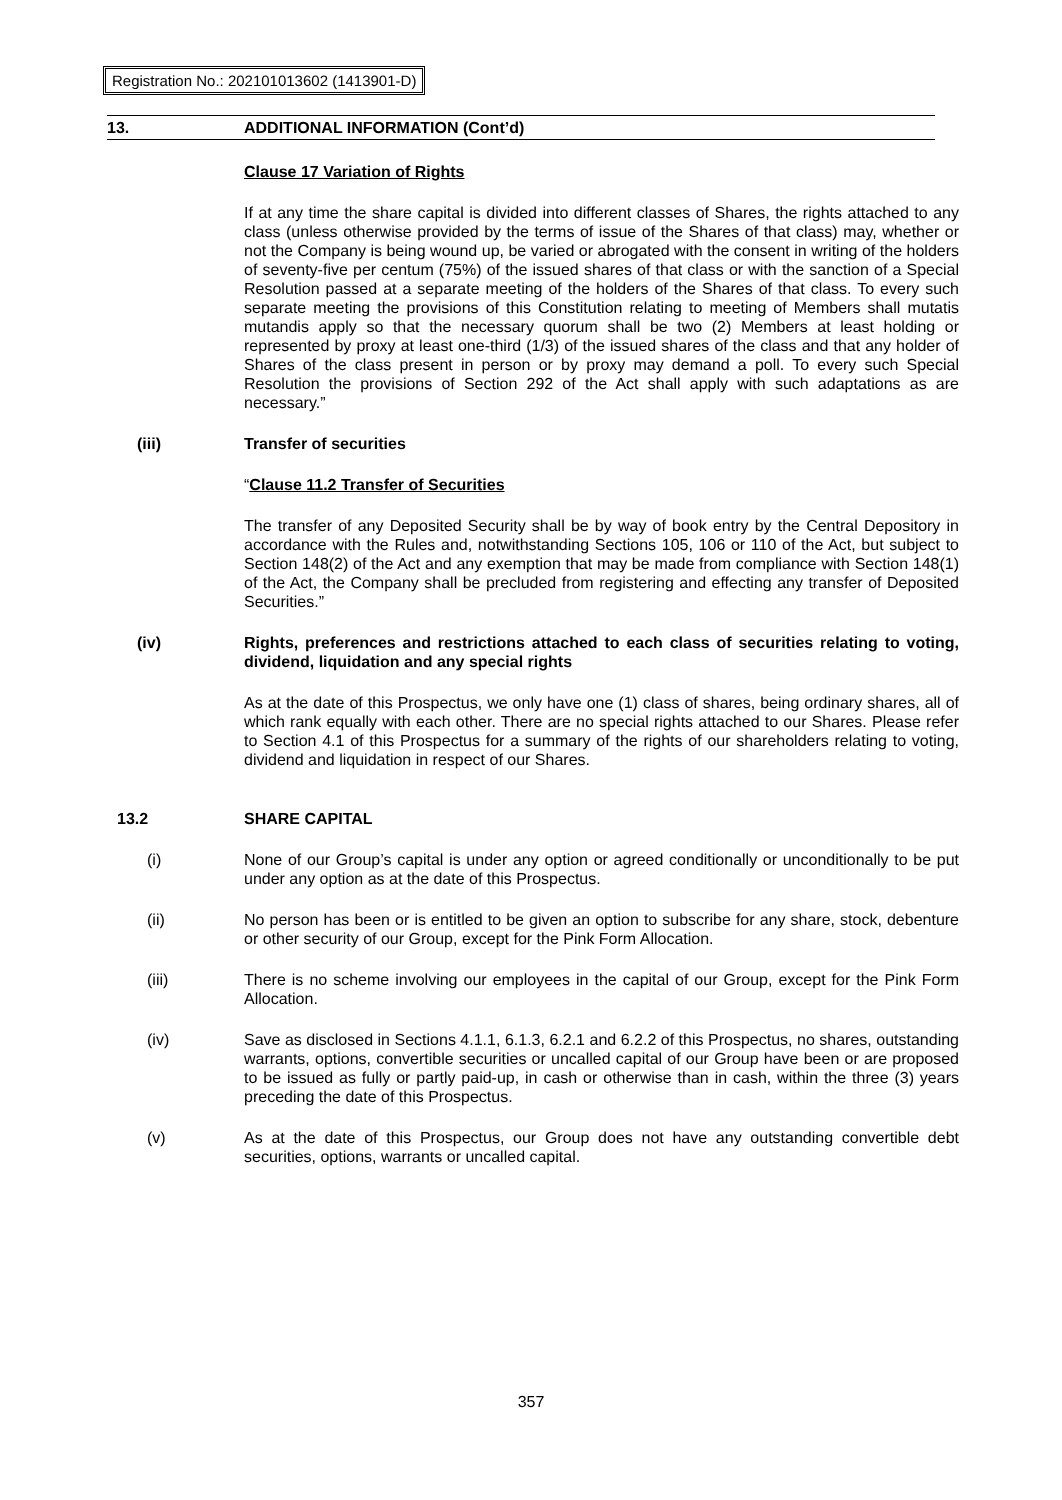Registration No.: 202101013602 (1413901-D)
13. ADDITIONAL INFORMATION (Cont’d)
Clause 17 Variation of Rights
If at any time the share capital is divided into different classes of Shares, the rights attached to any class (unless otherwise provided by the terms of issue of the Shares of that class) may, whether or not the Company is being wound up, be varied or abrogated with the consent in writing of the holders of seventy-five per centum (75%) of the issued shares of that class or with the sanction of a Special Resolution passed at a separate meeting of the holders of the Shares of that class. To every such separate meeting the provisions of this Constitution relating to meeting of Members shall mutatis mutandis apply so that the necessary quorum shall be two (2) Members at least holding or represented by proxy at least one-third (1/3) of the issued shares of the class and that any holder of Shares of the class present in person or by proxy may demand a poll. To every such Special Resolution the provisions of Section 292 of the Act shall apply with such adaptations as are necessary.”
(iii) Transfer of securities
“Clause 11.2 Transfer of Securities
The transfer of any Deposited Security shall be by way of book entry by the Central Depository in accordance with the Rules and, notwithstanding Sections 105, 106 or 110 of the Act, but subject to Section 148(2) of the Act and any exemption that may be made from compliance with Section 148(1) of the Act, the Company shall be precluded from registering and effecting any transfer of Deposited Securities.”
(iv) Rights, preferences and restrictions attached to each class of securities relating to voting, dividend, liquidation and any special rights
As at the date of this Prospectus, we only have one (1) class of shares, being ordinary shares, all of which rank equally with each other. There are no special rights attached to our Shares. Please refer to Section 4.1 of this Prospectus for a summary of the rights of our shareholders relating to voting, dividend and liquidation in respect of our Shares.
13.2 SHARE CAPITAL
(i) None of our Group’s capital is under any option or agreed conditionally or unconditionally to be put under any option as at the date of this Prospectus.
(ii) No person has been or is entitled to be given an option to subscribe for any share, stock, debenture or other security of our Group, except for the Pink Form Allocation.
(iii) There is no scheme involving our employees in the capital of our Group, except for the Pink Form Allocation.
(iv) Save as disclosed in Sections 4.1.1, 6.1.3, 6.2.1 and 6.2.2 of this Prospectus, no shares, outstanding warrants, options, convertible securities or uncalled capital of our Group have been or are proposed to be issued as fully or partly paid-up, in cash or otherwise than in cash, within the three (3) years preceding the date of this Prospectus.
(v) As at the date of this Prospectus, our Group does not have any outstanding convertible debt securities, options, warrants or uncalled capital.
357